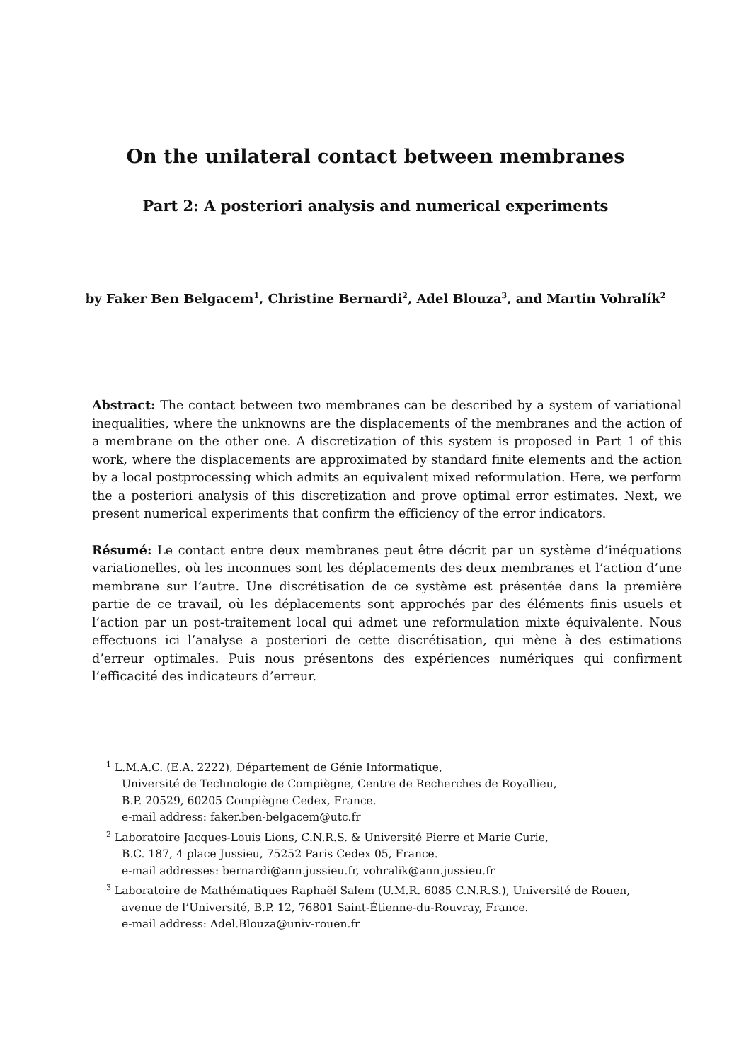On the unilateral contact between membranes
Part 2: A posteriori analysis and numerical experiments
by Faker Ben Belgacem<sup>1</sup>, Christine Bernardi<sup>2</sup>, Adel Blouza<sup>3</sup>, and Martin Vohralík<sup>2</sup>
Abstract: The contact between two membranes can be described by a system of variational inequalities, where the unknowns are the displacements of the membranes and the action of a membrane on the other one. A discretization of this system is proposed in Part 1 of this work, where the displacements are approximated by standard finite elements and the action by a local postprocessing which admits an equivalent mixed reformulation. Here, we perform the a posteriori analysis of this discretization and prove optimal error estimates. Next, we present numerical experiments that confirm the efficiency of the error indicators.
Résumé: Le contact entre deux membranes peut être décrit par un système d’inéquations variationelles, où les inconnues sont les déplacements des deux membranes et l’action d’une membrane sur l’autre. Une discrétisation de ce système est présentée dans la première partie de ce travail, où les déplacements sont approchés par des éléments finis usuels et l’action par un post-traitement local qui admet une reformulation mixte équivalente. Nous effectuons ici l’analyse a posteriori de cette discrétisation, qui mène à des estimations d’erreur optimales. Puis nous présentons des expériences numériques qui confirment l’efficacité des indicateurs d’erreur.
<sup>1</sup> L.M.A.C. (E.A. 2222), Département de Génie Informatique,
Université de Technologie de Compiègne, Centre de Recherches de Royallieu,
B.P. 20529, 60205 Compiègne Cedex, France.
e-mail address: faker.ben-belgacem@utc.fr
<sup>2</sup> Laboratoire Jacques-Louis Lions, C.N.R.S. & Université Pierre et Marie Curie,
B.C. 187, 4 place Jussieu, 75252 Paris Cedex 05, France.
e-mail addresses: bernardi@ann.jussieu.fr, vohralik@ann.jussieu.fr
<sup>3</sup> Laboratoire de Mathématiques Raphaël Salem (U.M.R. 6085 C.N.R.S.), Université de Rouen,
avenue de l’Université, B.P. 12, 76801 Saint-Étienne-du-Rouvray, France.
e-mail address: Adel.Blouza@univ-rouen.fr